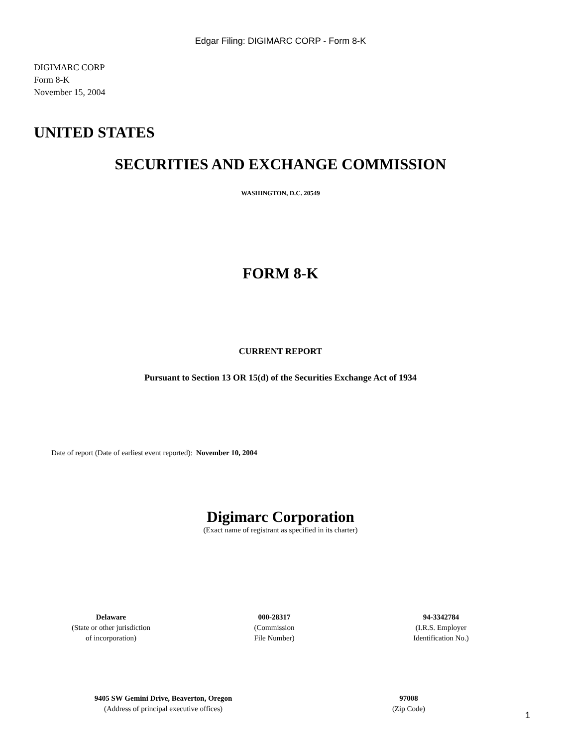Edgar Filing: DIGIMARC CORP - Form 8-K
DIGIMARC CORP
Form 8-K
November 15, 2004
UNITED STATES
SECURITIES AND EXCHANGE COMMISSION
WASHINGTON, D.C. 20549
FORM 8-K
CURRENT REPORT
Pursuant to Section 13 OR 15(d) of the Securities Exchange Act of 1934
Date of report (Date of earliest event reported): November 10, 2004
Digimarc Corporation
(Exact name of registrant as specified in its charter)
Delaware
(State or other jurisdiction
of incorporation)
000-28317
(Commission
File Number)
94-3342784
(I.R.S. Employer
Identification No.)
9405 SW Gemini Drive, Beaverton, Oregon
(Address of principal executive offices)
97008
(Zip Code)
1